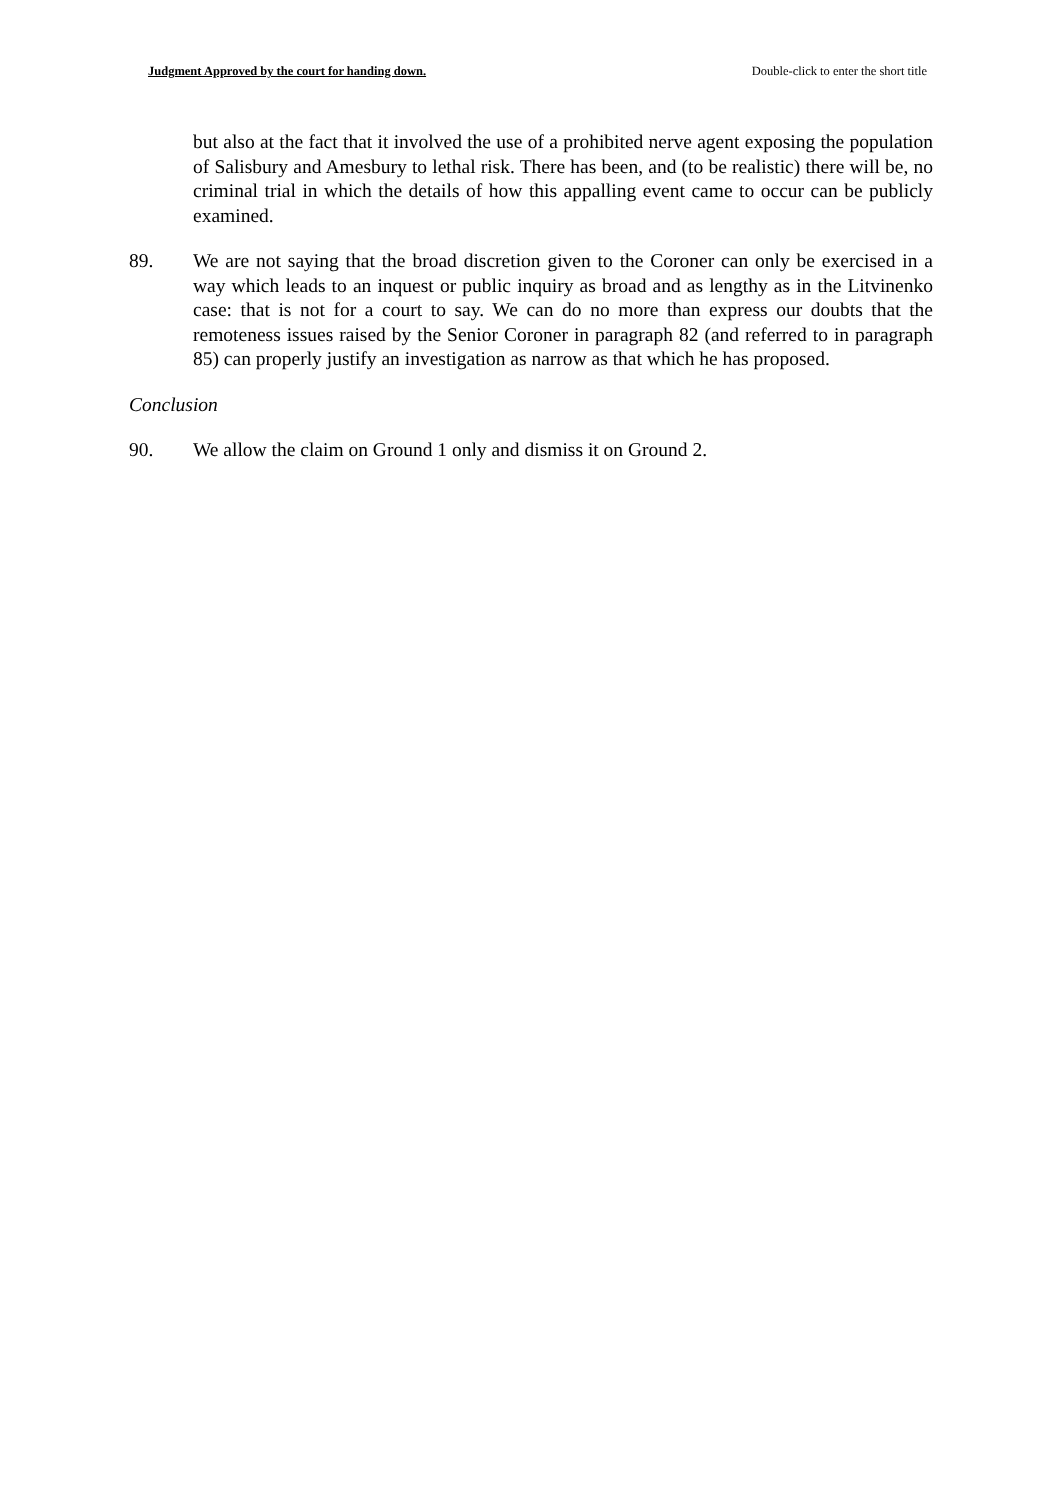Judgment Approved by the court for handing down. Double-click to enter the short title
but also at the fact that it involved the use of a prohibited nerve agent exposing the population of Salisbury and Amesbury to lethal risk. There has been, and (to be realistic) there will be, no criminal trial in which the details of how this appalling event came to occur can be publicly examined.
89. We are not saying that the broad discretion given to the Coroner can only be exercised in a way which leads to an inquest or public inquiry as broad and as lengthy as in the Litvinenko case: that is not for a court to say. We can do no more than express our doubts that the remoteness issues raised by the Senior Coroner in paragraph 82 (and referred to in paragraph 85) can properly justify an investigation as narrow as that which he has proposed.
Conclusion
90. We allow the claim on Ground 1 only and dismiss it on Ground 2.